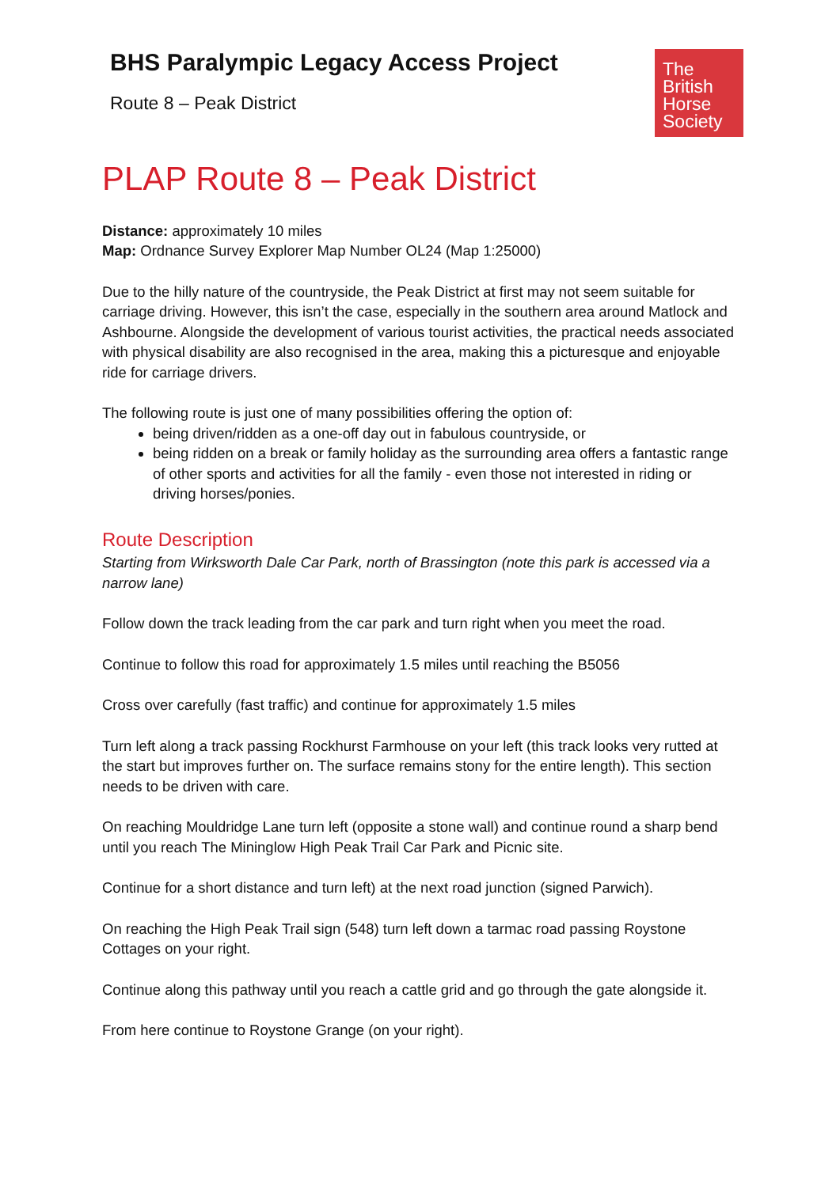BHS Paralympic Legacy Access Project
Route 8 – Peak District
The
British
Horse
Society
PLAP Route 8 – Peak District
Distance: approximately 10 miles
Map: Ordnance Survey Explorer Map Number OL24 (Map 1:25000)
Due to the hilly nature of the countryside, the Peak District at first may not seem suitable for carriage driving. However, this isn’t the case, especially in the southern area around Matlock and Ashbourne. Alongside the development of various tourist activities, the practical needs associated with physical disability are also recognised in the area, making this a picturesque and enjoyable ride for carriage drivers.
The following route is just one of many possibilities offering the option of:
being driven/ridden as a one-off day out in fabulous countryside, or
being ridden on a break or family holiday as the surrounding area offers a fantastic range of other sports and activities for all the family - even those not interested in riding or driving horses/ponies.
Route Description
Starting from Wirksworth Dale Car Park, north of Brassington (note this park is accessed via a narrow lane)
Follow down the track leading from the car park and turn right when you meet the road.
Continue to follow this road for approximately 1.5 miles until reaching the B5056
Cross over carefully (fast traffic) and continue for approximately 1.5 miles
Turn left along a track passing Rockhurst Farmhouse on your left (this track looks very rutted at the start but improves further on. The surface remains stony for the entire length). This section needs to be driven with care.
On reaching Mouldridge Lane turn left (opposite a stone wall) and continue round a sharp bend until you reach The Mininglow High Peak Trail Car Park and Picnic site.
Continue for a short distance and turn left) at the next road junction (signed Parwich).
On reaching the High Peak Trail sign (548) turn left down a tarmac road passing Roystone Cottages on your right.
Continue along this pathway until you reach a cattle grid and go through the gate alongside it.
From here continue to Roystone Grange (on your right).